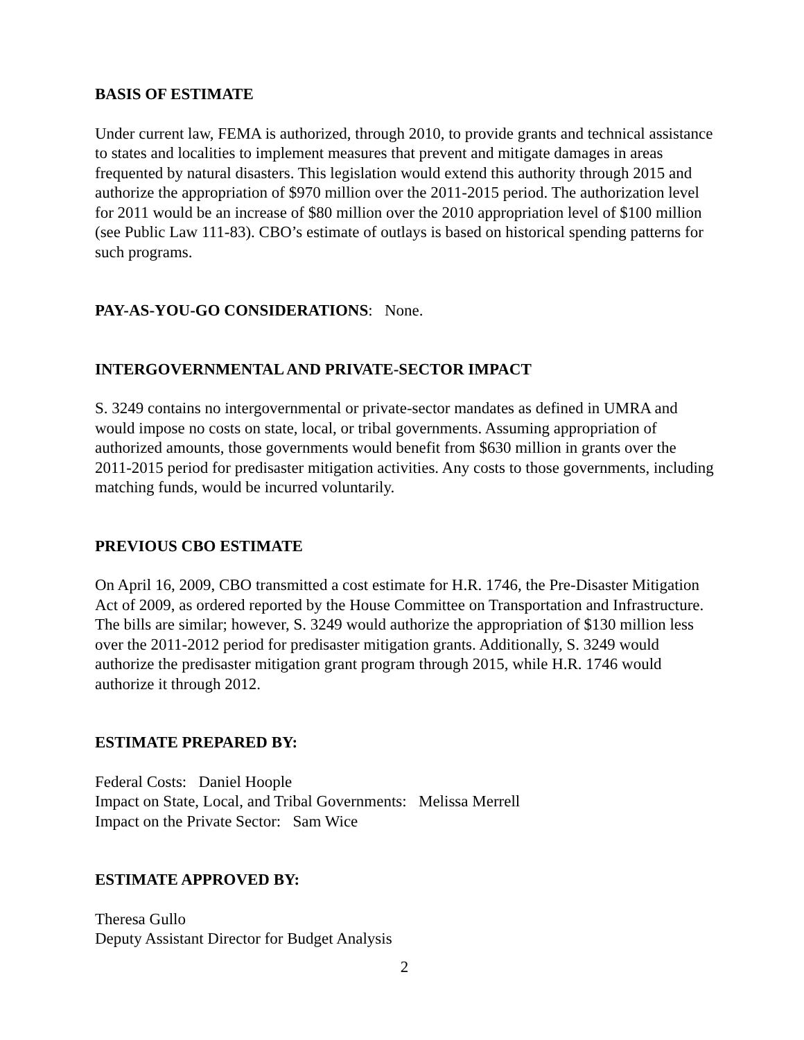BASIS OF ESTIMATE
Under current law, FEMA is authorized, through 2010, to provide grants and technical assistance to states and localities to implement measures that prevent and mitigate damages in areas frequented by natural disasters. This legislation would extend this authority through 2015 and authorize the appropriation of $970 million over the 2011-2015 period. The authorization level for 2011 would be an increase of $80 million over the 2010 appropriation level of $100 million (see Public Law 111-83). CBO’s estimate of outlays is based on historical spending patterns for such programs.
PAY-AS-YOU-GO CONSIDERATIONS: None.
INTERGOVERNMENTAL AND PRIVATE-SECTOR IMPACT
S. 3249 contains no intergovernmental or private-sector mandates as defined in UMRA and would impose no costs on state, local, or tribal governments. Assuming appropriation of authorized amounts, those governments would benefit from $630 million in grants over the 2011-2015 period for predisaster mitigation activities. Any costs to those governments, including matching funds, would be incurred voluntarily.
PREVIOUS CBO ESTIMATE
On April 16, 2009, CBO transmitted a cost estimate for H.R. 1746, the Pre-Disaster Mitigation Act of 2009, as ordered reported by the House Committee on Transportation and Infrastructure. The bills are similar; however, S. 3249 would authorize the appropriation of $130 million less over the 2011-2012 period for predisaster mitigation grants. Additionally, S. 3249 would authorize the predisaster mitigation grant program through 2015, while H.R. 1746 would authorize it through 2012.
ESTIMATE PREPARED BY:
Federal Costs: Daniel Hoople
Impact on State, Local, and Tribal Governments: Melissa Merrell
Impact on the Private Sector: Sam Wice
ESTIMATE APPROVED BY:
Theresa Gullo
Deputy Assistant Director for Budget Analysis
2